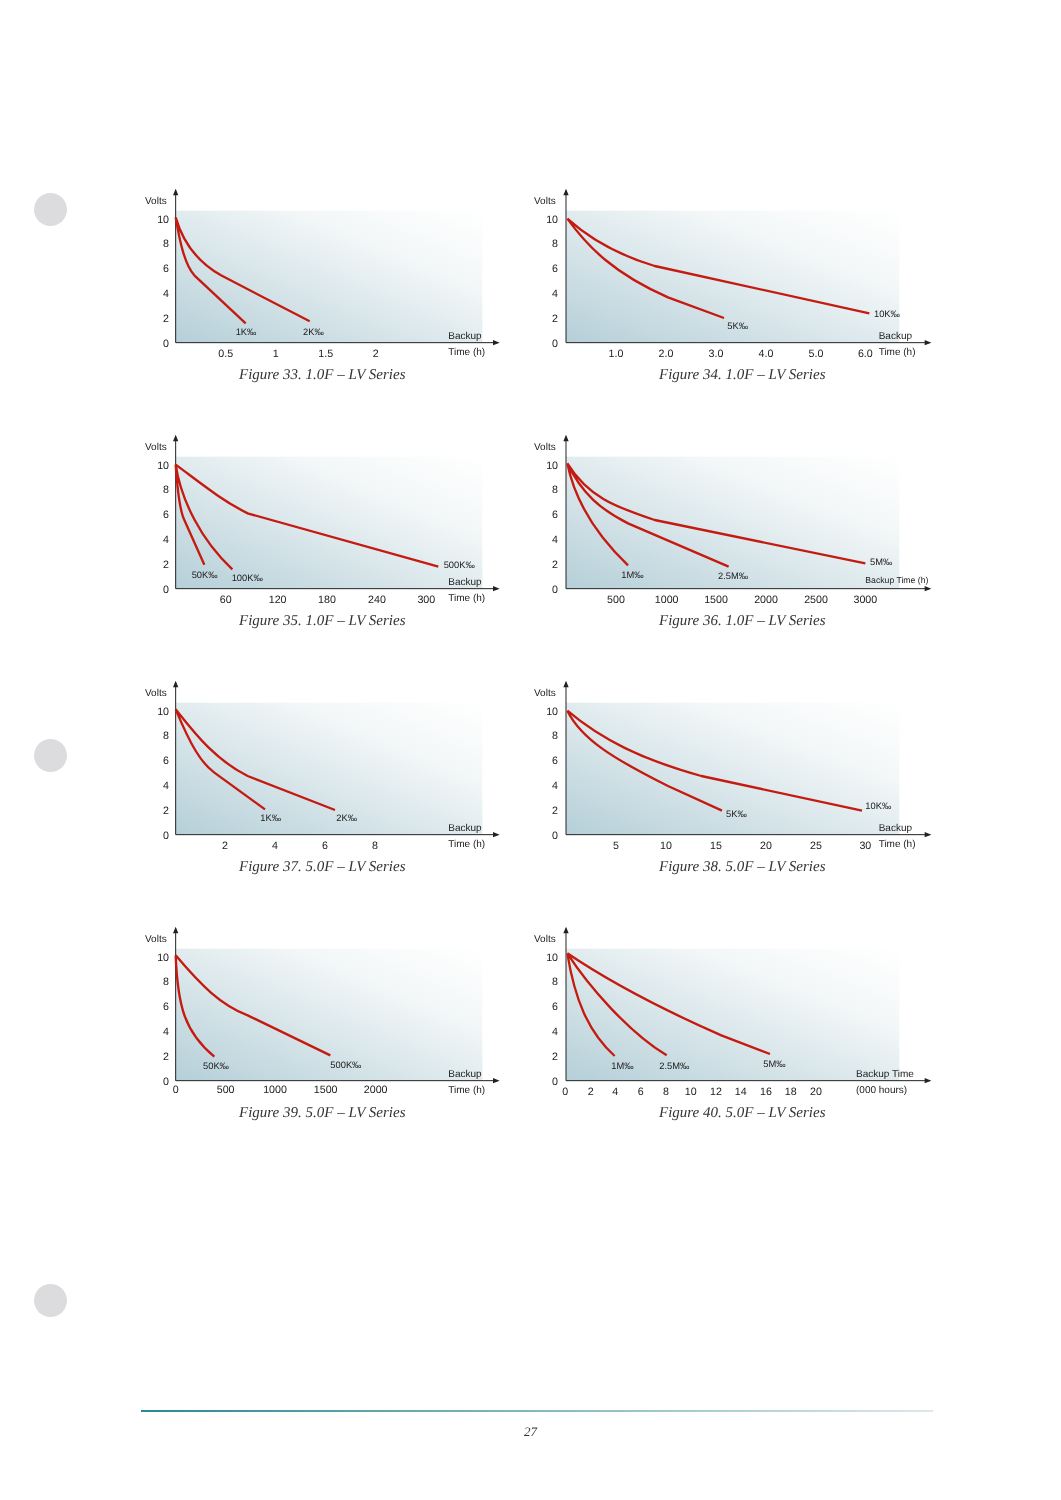10
8
6
4
2
0
Volts
1K‰
2K‰
0.5
1
1.5
2
Backup
Time (h)
Figure 33. 1.0F – LV Series
10
8
6
4
2
0
Volts
10K‰
5K‰
1.0
2.0
3.0
4.0
5.0
6.0
Backup
Time (h)
Figure 34. 1.0F – LV Series
10
8
6
4
2
0
Volts
50K‰
100K‰
500K‰
60
120
180
240
300
Backup
Time (h)
Figure 35. 1.0F – LV Series
10
8
6
4
2
0
Volts
1M‰
2.5M‰
5M‰
500
1000
1500
2000
2500
3000
Backup Time (h)
Figure 36. 1.0F – LV Series
10
8
6
4
2
0
Volts
1K‰
2K‰
2
4
6
8
Backup
Time (h)
Figure 37. 5.0F – LV Series
10
8
6
4
2
0
Volts
5K‰
10K‰
5
10
15
20
25
30
Backup
Time (h)
Figure 38. 5.0F – LV Series
10
8
6
4
2
0
Volts
50K‰
500K‰
0
500
1000
1500
2000
Backup
Time (h)
Figure 39. 5.0F – LV Series
10
8
6
4
2
0
Volts
1M‰
2.5M‰
5M‰
0
2
4
6
8
10
12
14
16
18
20
Backup Time
(000 hours)
Figure 40. 5.0F – LV Series
27